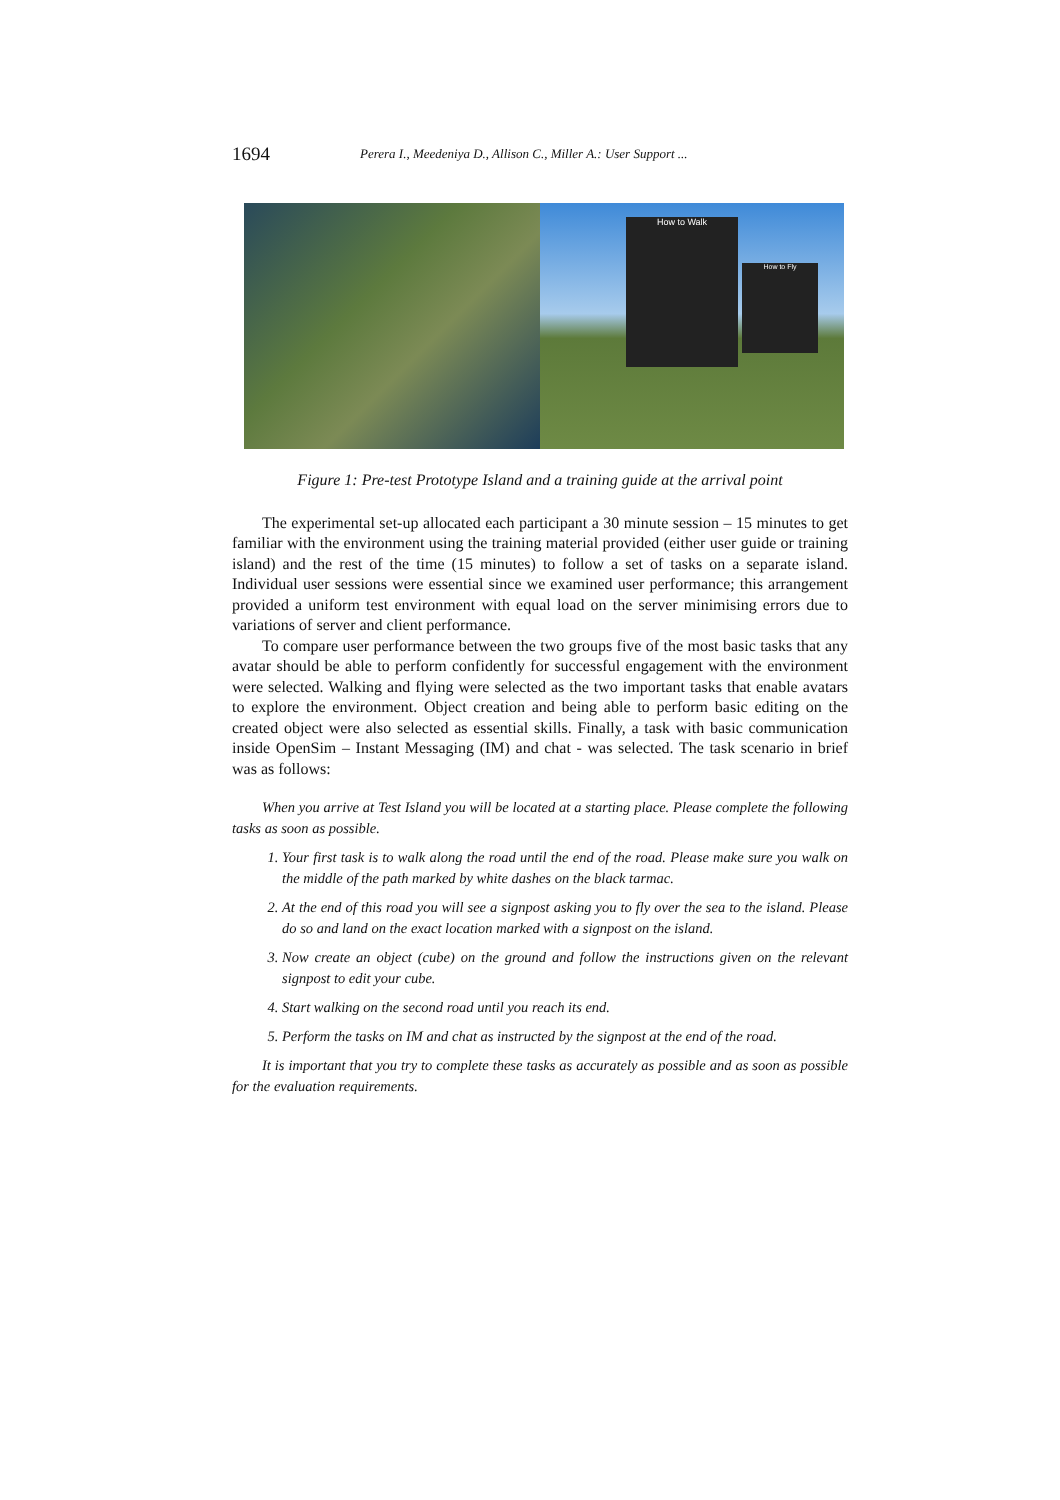1694 Perera I., Meedeniya D., Allison C., Miller A.: User Support ...
How to Walk
How to Fly
Figure 1: Pre-test Prototype Island and a training guide at the arrival point
The experimental set-up allocated each participant a 30 minute session – 15 minutes to get familiar with the environment using the training material provided (either user guide or training island) and the rest of the time (15 minutes) to follow a set of tasks on a separate island. Individual user sessions were essential since we examined user performance; this arrangement provided a uniform test environment with equal load on the server minimising errors due to variations of server and client performance.
To compare user performance between the two groups five of the most basic tasks that any avatar should be able to perform confidently for successful engagement with the environment were selected. Walking and flying were selected as the two important tasks that enable avatars to explore the environment. Object creation and being able to perform basic editing on the created object were also selected as essential skills. Finally, a task with basic communication inside OpenSim – Instant Messaging (IM) and chat - was selected. The task scenario in brief was as follows:
When you arrive at Test Island you will be located at a starting place. Please complete the following tasks as soon as possible.
1. Your first task is to walk along the road until the end of the road. Please make sure you walk on the middle of the path marked by white dashes on the black tarmac.
2. At the end of this road you will see a signpost asking you to fly over the sea to the island. Please do so and land on the exact location marked with a signpost on the island.
3. Now create an object (cube) on the ground and follow the instructions given on the relevant signpost to edit your cube.
4. Start walking on the second road until you reach its end.
5. Perform the tasks on IM and chat as instructed by the signpost at the end of the road.
It is important that you try to complete these tasks as accurately as possible and as soon as possible for the evaluation requirements.